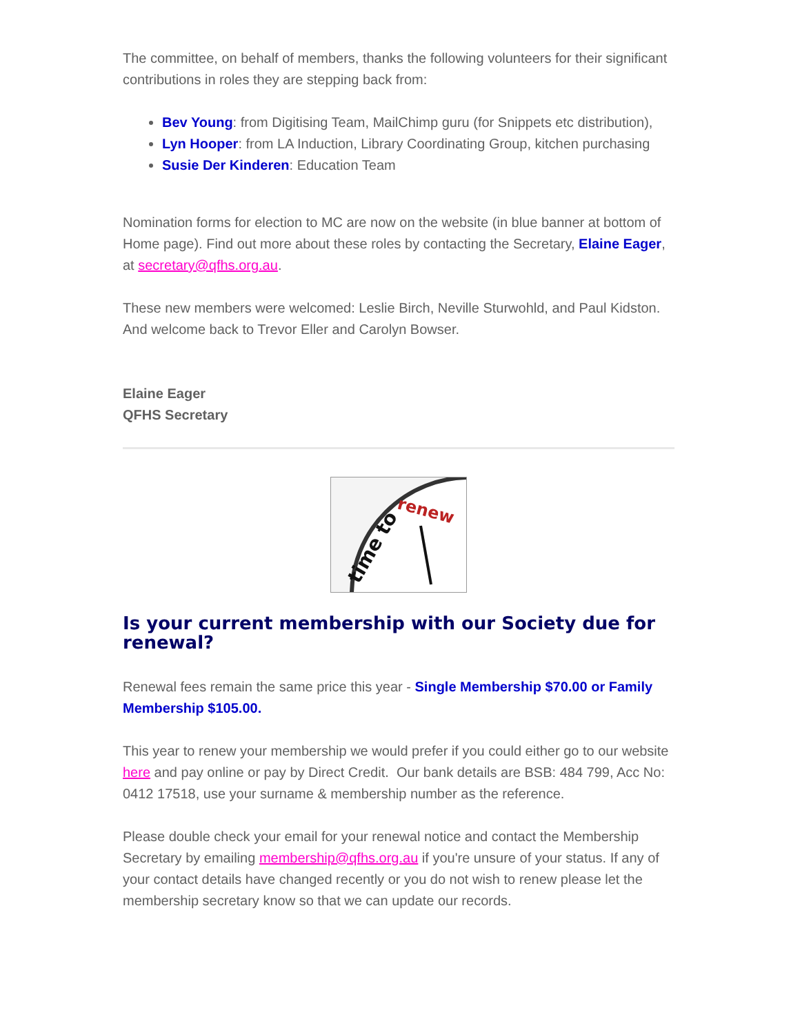The committee, on behalf of members, thanks the following volunteers for their significant contributions in roles they are stepping back from:
Bev Young: from Digitising Team, MailChimp guru (for Snippets etc distribution),
Lyn Hooper: from LA Induction, Library Coordinating Group, kitchen purchasing
Susie Der Kinderen: Education Team
Nomination forms for election to MC are now on the website (in blue banner at bottom of Home page). Find out more about these roles by contacting the Secretary, Elaine Eager, at secretary@qfhs.org.au.
These new members were welcomed: Leslie Birch, Neville Sturwohld, and Paul Kidston. And welcome back to Trevor Eller and Carolyn Bowser.
Elaine Eager
QFHS Secretary
time to
renew
Is your current membership with our Society due for renewal?
Renewal fees remain the same price this year - Single Membership $70.00 or Family Membership $105.00.
This year to renew your membership we would prefer if you could either go to our website here and pay online or pay by Direct Credit. Our bank details are BSB: 484 799, Acc No: 0412 17518, use your surname & membership number as the reference.
Please double check your email for your renewal notice and contact the Membership Secretary by emailing membership@qfhs.org.au if you're unsure of your status. If any of your contact details have changed recently or you do not wish to renew please let the membership secretary know so that we can update our records.